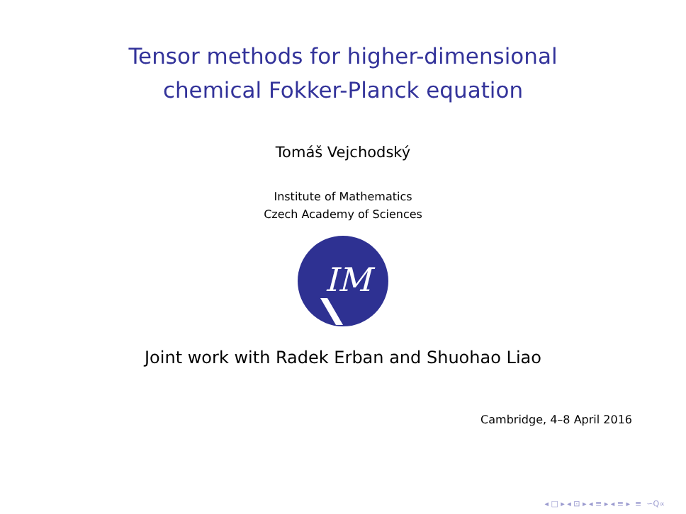Tensor methods for higher-dimensional
chemical Fokker-Planck equation
Tomáš Vejchodský
Institute of Mathematics
Czech Academy of Sciences
IM
Joint work with Radek Erban and Shuohao Liao
Cambridge, 4–8 April 2016
◂ □ ▸ ◂ ⊡ ▸ ◂ ≡ ▸ ◂ ≡ ▸ ≡ ∽Q∝